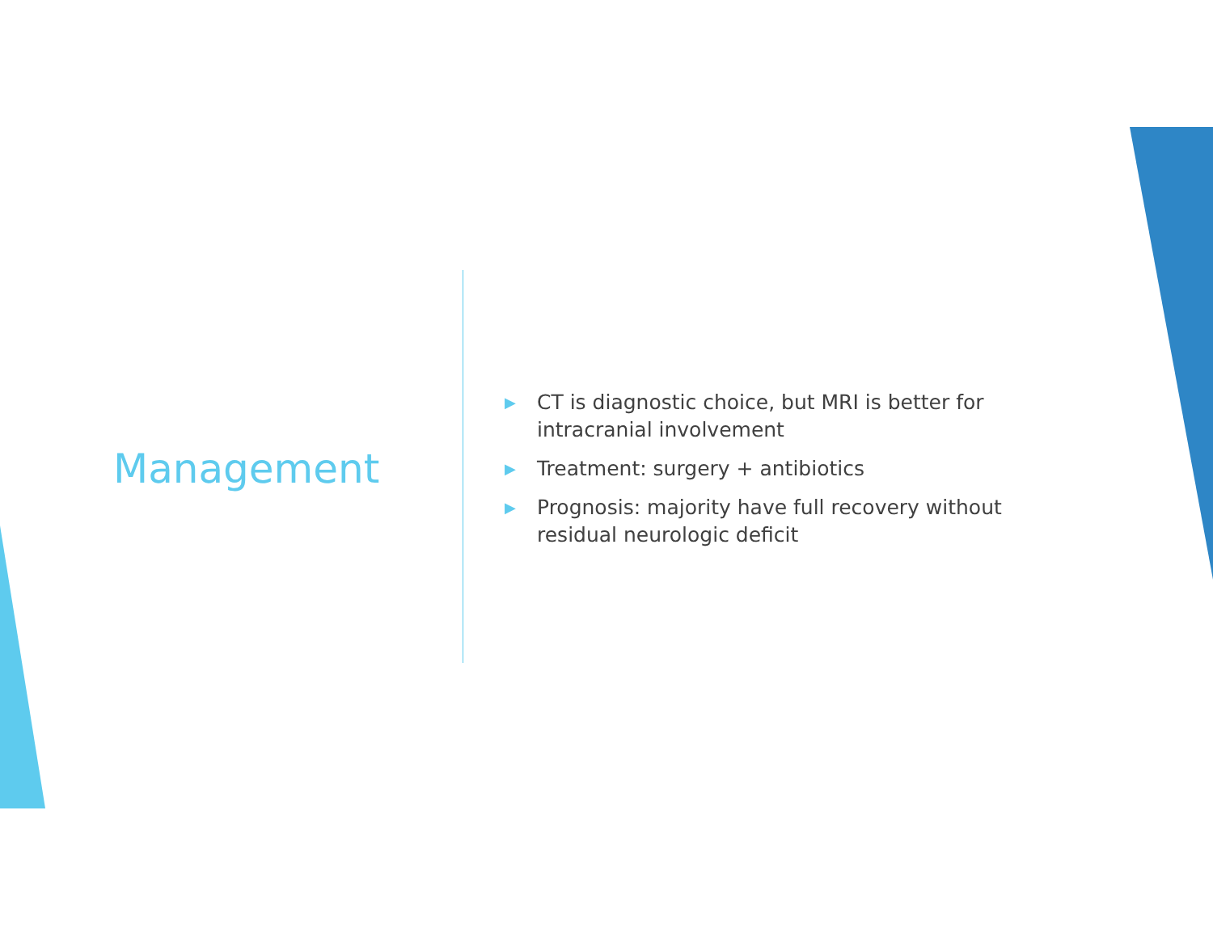Management
▶ CT is diagnostic choice, but MRI is better for intracranial involvement
▶ Treatment: surgery + antibiotics
▶ Prognosis: majority have full recovery without residual neurologic deficit